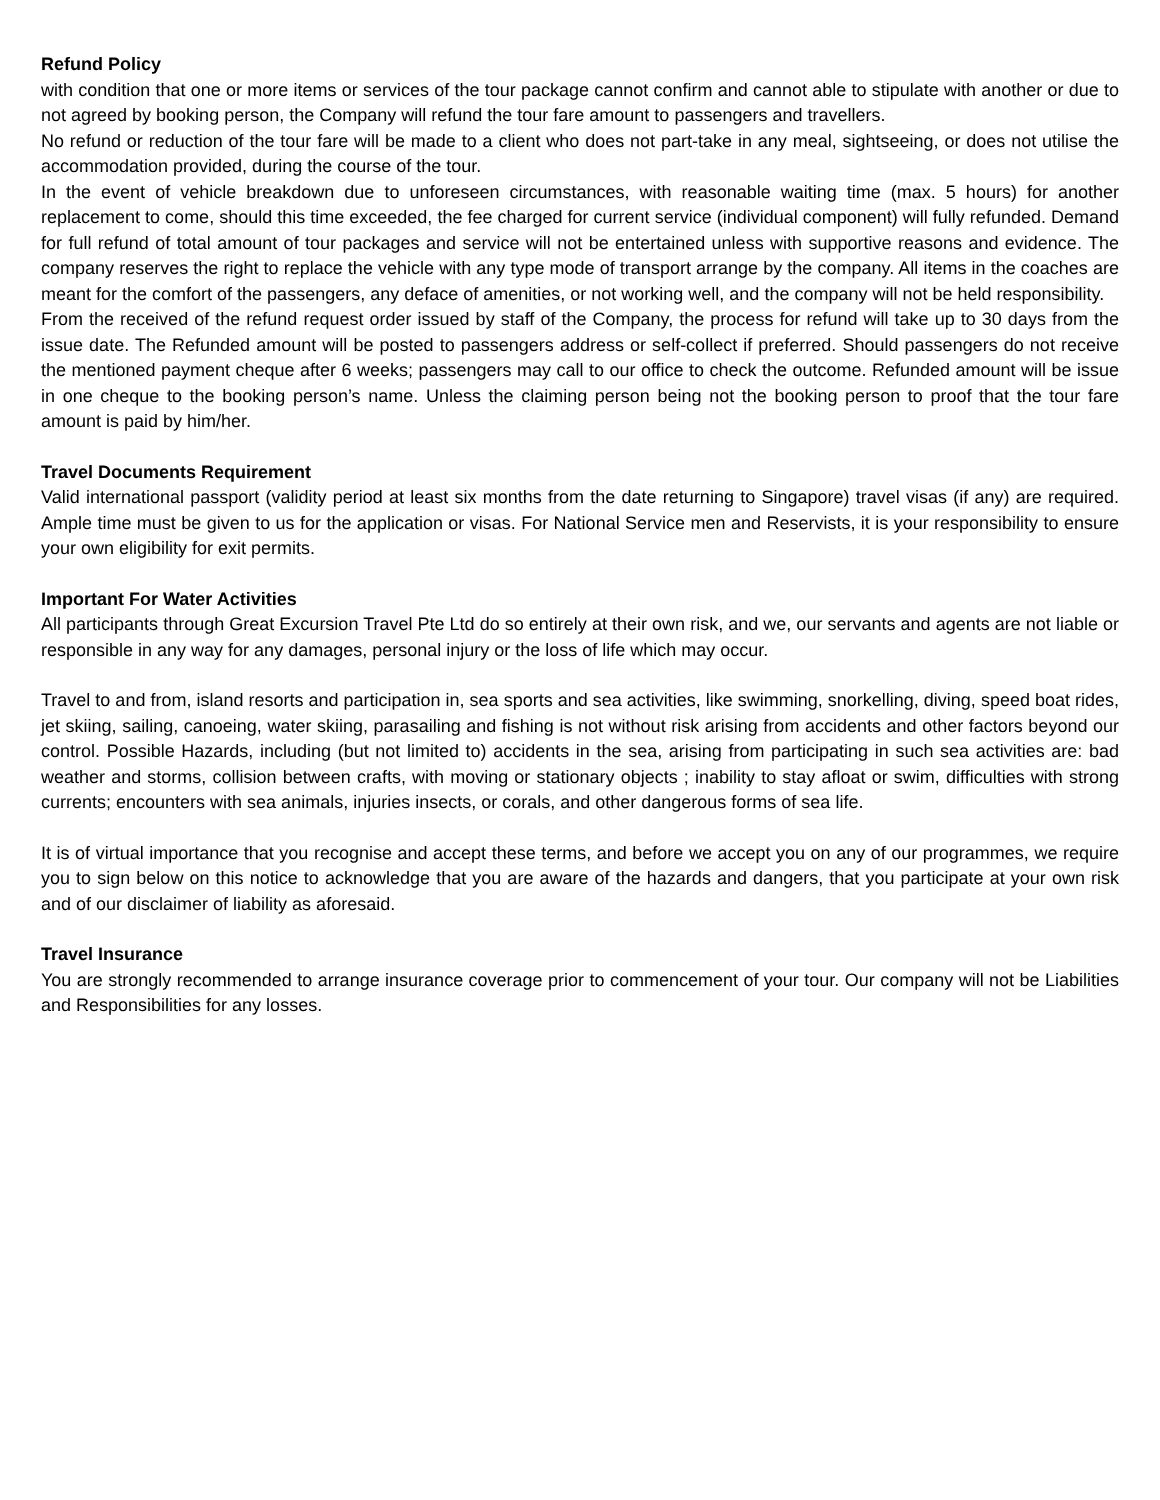Refund Policy
with condition that one or more items or services of the tour package cannot confirm and cannot able to stipulate with another or due to not agreed by booking person, the Company will refund the tour fare amount to passengers and travellers.
No refund or reduction of the tour fare will be made to a client who does not part-take in any meal, sightseeing, or does not utilise the accommodation provided, during the course of the tour.
In the event of vehicle breakdown due to unforeseen circumstances, with reasonable waiting time (max. 5 hours) for another replacement to come, should this time exceeded, the fee charged for current service (individual component) will fully refunded. Demand for full refund of total amount of tour packages and service will not be entertained unless with supportive reasons and evidence. The company reserves the right to replace the vehicle with any type mode of transport arrange by the company. All items in the coaches are meant for the comfort of the passengers, any deface of amenities, or not working well, and the company will not be held responsibility.
From the received of the refund request order issued by staff of the Company, the process for refund will take up to 30 days from the issue date. The Refunded amount will be posted to passengers address or self-collect if preferred. Should passengers do not receive the mentioned payment cheque after 6 weeks; passengers may call to our office to check the outcome. Refunded amount will be issue in one cheque to the booking person’s name. Unless the claiming person being not the booking person to proof that the tour fare amount is paid by him/her.
Travel Documents Requirement
Valid international passport (validity period at least six months from the date returning to Singapore) travel visas (if any) are required. Ample time must be given to us for the application or visas. For National Service men and Reservists, it is your responsibility to ensure your own eligibility for exit permits.
Important For Water Activities
All participants through Great Excursion Travel Pte Ltd do so entirely at their own risk, and we, our servants and agents are not liable or responsible in any way for any damages, personal injury or the loss of life which may occur.
Travel to and from, island resorts and participation in, sea sports and sea activities, like swimming, snorkelling, diving, speed boat rides, jet skiing, sailing, canoeing, water skiing, parasailing and fishing is not without risk arising from accidents and other factors beyond our control. Possible Hazards, including (but not limited to) accidents in the sea, arising from participating in such sea activities are: bad weather and storms, collision between crafts, with moving or stationary objects ; inability to stay afloat or swim, difficulties with strong currents; encounters with sea animals, injuries insects, or corals, and other dangerous forms of sea life.
It is of virtual importance that you recognise and accept these terms, and before we accept you on any of our programmes, we require you to sign below on this notice to acknowledge that you are aware of the hazards and dangers, that you participate at your own risk and of our disclaimer of liability as aforesaid.
Travel Insurance
You are strongly recommended to arrange insurance coverage prior to commencement of your tour. Our company will not be Liabilities and Responsibilities for any losses.